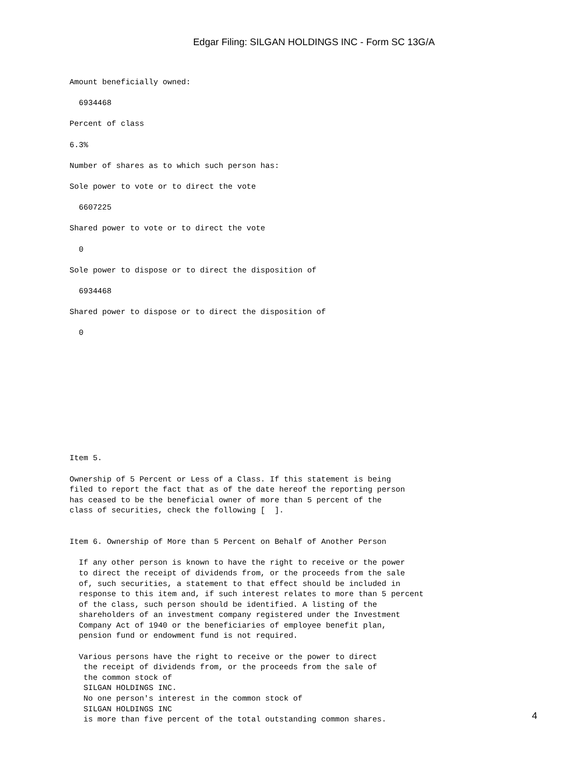Edgar Filing: SILGAN HOLDINGS INC - Form SC 13G/A
Amount beneficially owned:

  6934468

Percent of class

6.3%

Number of shares as to which such person has:

Sole power to vote or to direct the vote

  6607225

Shared power to vote or to direct the vote

  0

Sole power to dispose or to direct the disposition of

  6934468

Shared power to dispose or to direct the disposition of

  0











Item 5.

Ownership of 5 Percent or Less of a Class. If this statement is being
filed to report the fact that as of the date hereof the reporting person
has ceased to be the beneficial owner of more than 5 percent of the
class of securities, check the following [  ].


Item 6. Ownership of More than 5 Percent on Behalf of Another Person

  If any other person is known to have the right to receive or the power
  to direct the receipt of dividends from, or the proceeds from the sale
  of, such securities, a statement to that effect should be included in
  response to this item and, if such interest relates to more than 5 percent
  of the class, such person should be identified. A listing of the
  shareholders of an investment company registered under the Investment
  Company Act of 1940 or the beneficiaries of employee benefit plan,
  pension fund or endowment fund is not required.

  Various persons have the right to receive or the power to direct
   the receipt of dividends from, or the proceeds from the sale of
   the common stock of
   SILGAN HOLDINGS INC.
   No one person's interest in the common stock of
   SILGAN HOLDINGS INC
   is more than five percent of the total outstanding common shares.
4